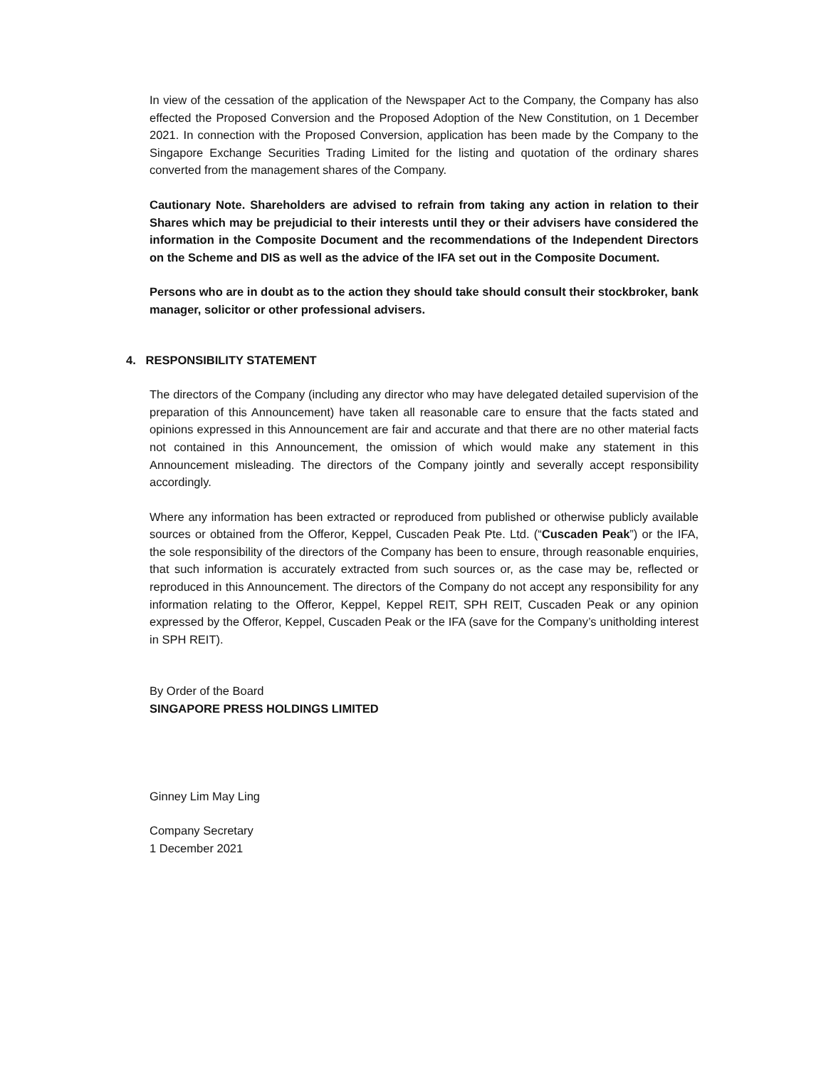In view of the cessation of the application of the Newspaper Act to the Company, the Company has also effected the Proposed Conversion and the Proposed Adoption of the New Constitution, on 1 December 2021. In connection with the Proposed Conversion, application has been made by the Company to the Singapore Exchange Securities Trading Limited for the listing and quotation of the ordinary shares converted from the management shares of the Company.
Cautionary Note. Shareholders are advised to refrain from taking any action in relation to their Shares which may be prejudicial to their interests until they or their advisers have considered the information in the Composite Document and the recommendations of the Independent Directors on the Scheme and DIS as well as the advice of the IFA set out in the Composite Document.
Persons who are in doubt as to the action they should take should consult their stockbroker, bank manager, solicitor or other professional advisers.
4. RESPONSIBILITY STATEMENT
The directors of the Company (including any director who may have delegated detailed supervision of the preparation of this Announcement) have taken all reasonable care to ensure that the facts stated and opinions expressed in this Announcement are fair and accurate and that there are no other material facts not contained in this Announcement, the omission of which would make any statement in this Announcement misleading. The directors of the Company jointly and severally accept responsibility accordingly.
Where any information has been extracted or reproduced from published or otherwise publicly available sources or obtained from the Offeror, Keppel, Cuscaden Peak Pte. Ltd. (“Cuscaden Peak”) or the IFA, the sole responsibility of the directors of the Company has been to ensure, through reasonable enquiries, that such information is accurately extracted from such sources or, as the case may be, reflected or reproduced in this Announcement. The directors of the Company do not accept any responsibility for any information relating to the Offeror, Keppel, Keppel REIT, SPH REIT, Cuscaden Peak or any opinion expressed by the Offeror, Keppel, Cuscaden Peak or the IFA (save for the Company’s unitholding interest in SPH REIT).
By Order of the Board
SINGAPORE PRESS HOLDINGS LIMITED
Ginney Lim May Ling
Company Secretary
1 December 2021